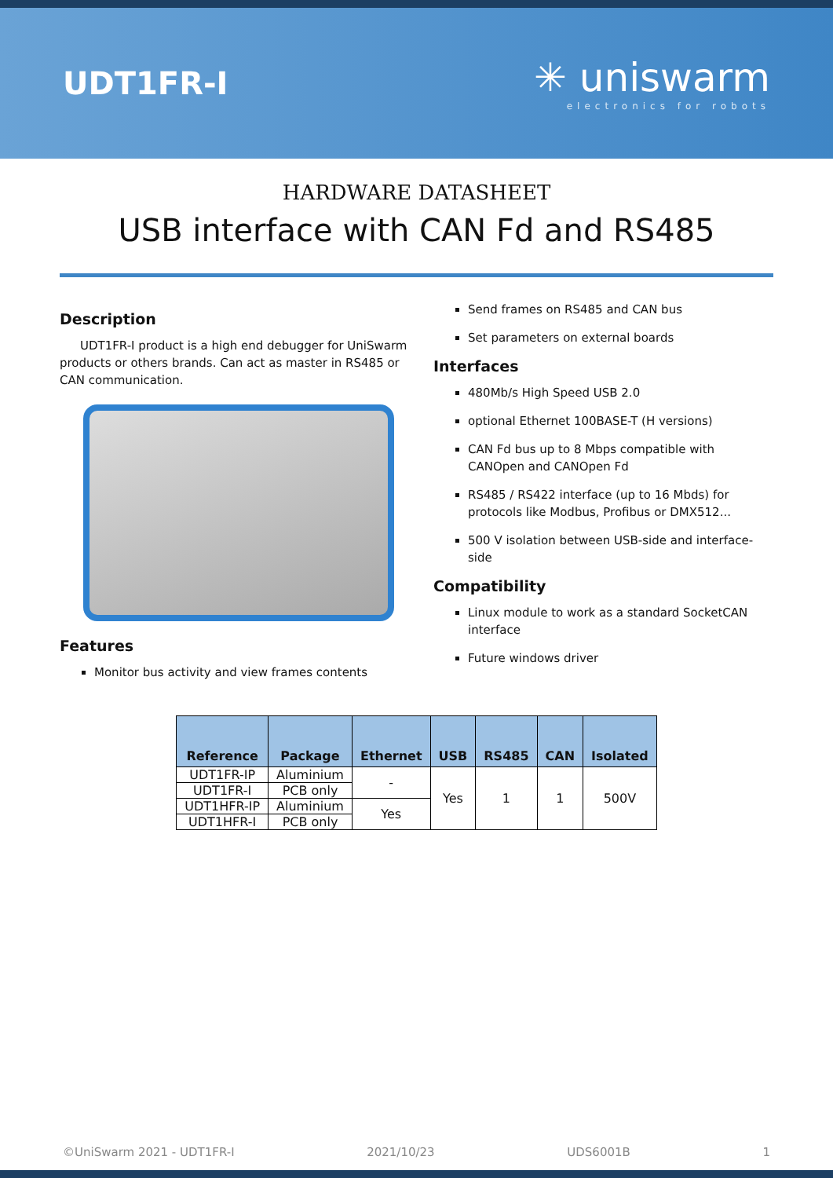UDT1FR-I
✳ uniswarm
electronics for robots
HARDWARE DATASHEET
USB interface with CAN Fd and RS485
Description
UDT1FR-I product is a high end debugger for UniSwarm products or others brands. Can act as master in RS485 or CAN communication.
Features
Monitor bus activity and view frames contents
Send frames on RS485 and CAN bus
Set parameters on external boards
Interfaces
480Mb/s High Speed USB 2.0
optional Ethernet 100BASE-T (H versions)
CAN Fd bus up to 8 Mbps compatible with CANOpen and CANOpen Fd
RS485 / RS422 interface (up to 16 Mbds) for protocols like Modbus, Profibus or DMX512...
500 V isolation between USB-side and interface-side
Compatibility
Linux module to work as a standard SocketCAN interface
Future windows driver
| Reference | Package | Ethernet | USB | RS485 | CAN | Isolated |
| --- | --- | --- | --- | --- | --- | --- |
| UDT1FR-IP | Aluminium | - | Yes | 1 | 1 | 500V |
| UDT1FR-I | PCB only | | | | | |
| UDT1HFR-IP | Aluminium | Yes | | | | |
| UDT1HFR-I | PCB only | | | | | |
©UniSwarm 2021 - UDT1FR-I 2021/10/23 UDS6001B 1